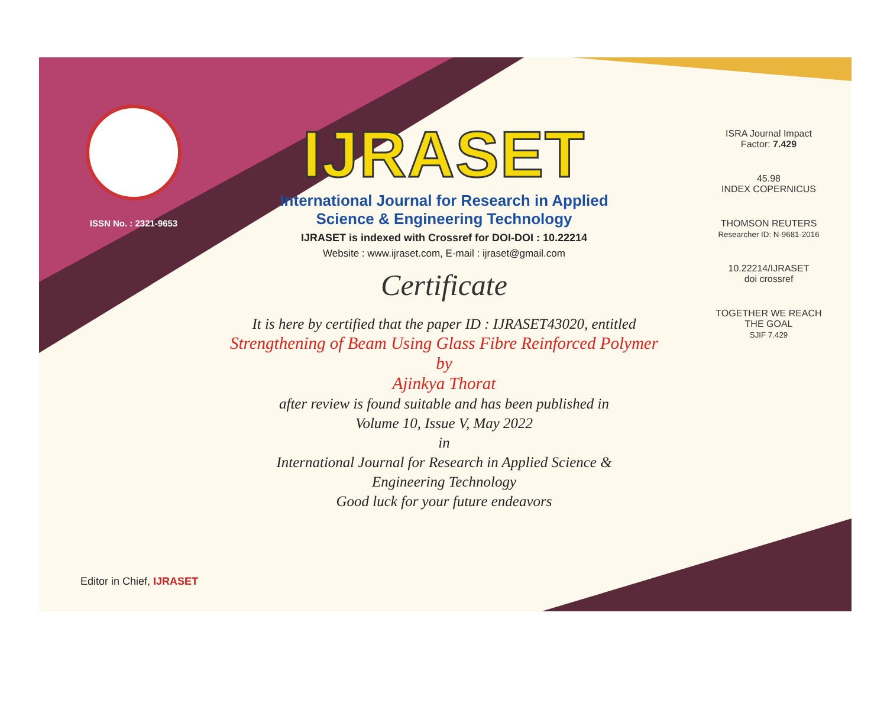ISSN No. : 2321-9653
IJRASET
International Journal for Research in Applied
Science & Engineering Technology
IJRASET is indexed with Crossref for DOI-DOI : 10.22214
Website : www.ijraset.com, E-mail : ijraset@gmail.com
Certificate
It is here by certified that the paper ID : IJRASET43020, entitled
Strengthening of Beam Using Glass Fibre Reinforced Polymer
by
Ajinkya Thorat
after review is found suitable and has been published in
Volume 10, Issue V, May 2022
in
International Journal for Research in Applied Science &
Engineering Technology
Good luck for your future endeavors
ISRA Journal Impact
Factor: 7.429
45.98
INDEX COPERNICUS
THOMSON REUTERS
Researcher ID: N-9681-2016
10.22214/IJRASET
doi crossref
TOGETHER WE REACH THE GOAL
SJIF 7.429
Editor in Chief, IJRASET